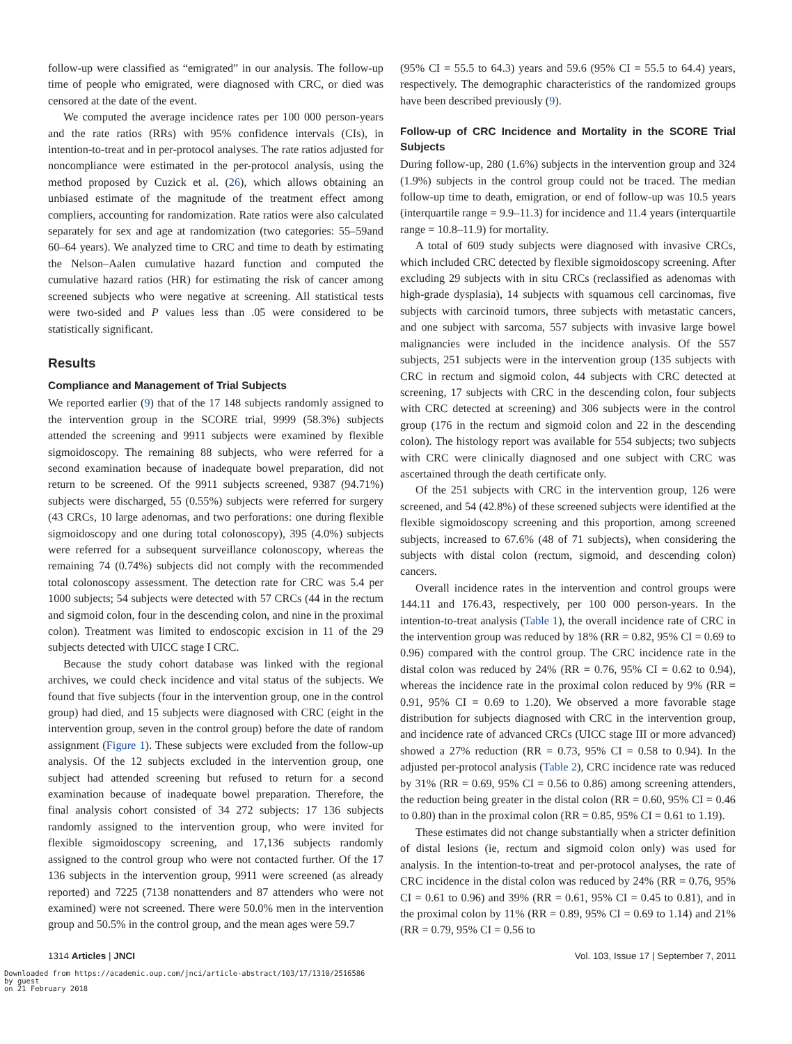follow-up were classified as “emigrated” in our analysis. The follow-up time of people who emigrated, were diagnosed with CRC, or died was censored at the date of the event.
We computed the average incidence rates per 100 000 person-years and the rate ratios (RRs) with 95% confidence intervals (CIs), in intention-to-treat and in per-protocol analyses. The rate ratios adjusted for noncompliance were estimated in the per-protocol analysis, using the method proposed by Cuzick et al. (26), which allows obtaining an unbiased estimate of the magnitude of the treatment effect among compliers, accounting for randomization. Rate ratios were also calculated separately for sex and age at randomization (two categories: 55–59and 60–64 years). We analyzed time to CRC and time to death by estimating the Nelson–Aalen cumulative hazard function and computed the cumulative hazard ratios (HR) for estimating the risk of cancer among screened subjects who were negative at screening. All statistical tests were two-sided and P values less than .05 were considered to be statistically significant.
Results
Compliance and Management of Trial Subjects
We reported earlier (9) that of the 17 148 subjects randomly assigned to the intervention group in the SCORE trial, 9999 (58.3%) subjects attended the screening and 9911 subjects were examined by flexible sigmoidoscopy. The remaining 88 subjects, who were referred for a second examination because of inadequate bowel preparation, did not return to be screened. Of the 9911 subjects screened, 9387 (94.71%) subjects were discharged, 55 (0.55%) subjects were referred for surgery (43 CRCs, 10 large adenomas, and two perforations: one during flexible sigmoidoscopy and one during total colonoscopy), 395 (4.0%) subjects were referred for a subsequent surveillance colonoscopy, whereas the remaining 74 (0.74%) subjects did not comply with the recommended total colonoscopy assessment. The detection rate for CRC was 5.4 per 1000 subjects; 54 subjects were detected with 57 CRCs (44 in the rectum and sigmoid colon, four in the descending colon, and nine in the proximal colon). Treatment was limited to endoscopic excision in 11 of the 29 subjects detected with UICC stage I CRC.
Because the study cohort database was linked with the regional archives, we could check incidence and vital status of the subjects. We found that five subjects (four in the intervention group, one in the control group) had died, and 15 subjects were diagnosed with CRC (eight in the intervention group, seven in the control group) before the date of random assignment (Figure 1). These subjects were excluded from the follow-up analysis. Of the 12 subjects excluded in the intervention group, one subject had attended screening but refused to return for a second examination because of inadequate bowel preparation. Therefore, the final analysis cohort consisted of 34 272 subjects: 17 136 subjects randomly assigned to the intervention group, who were invited for flexible sigmoidoscopy screening, and 17,136 subjects randomly assigned to the control group who were not contacted further. Of the 17 136 subjects in the intervention group, 9911 were screened (as already reported) and 7225 (7138 nonattenders and 87 attenders who were not examined) were not screened. There were 50.0% men in the intervention group and 50.5% in the control group, and the mean ages were 59.7
(95% CI = 55.5 to 64.3) years and 59.6 (95% CI = 55.5 to 64.4) years, respectively. The demographic characteristics of the randomized groups have been described previously (9).
Follow-up of CRC Incidence and Mortality in the SCORE Trial Subjects
During follow-up, 280 (1.6%) subjects in the intervention group and 324 (1.9%) subjects in the control group could not be traced. The median follow-up time to death, emigration, or end of follow-up was 10.5 years (interquartile range = 9.9–11.3) for incidence and 11.4 years (interquartile range = 10.8–11.9) for mortality.
A total of 609 study subjects were diagnosed with invasive CRCs, which included CRC detected by flexible sigmoidoscopy screening. After excluding 29 subjects with in situ CRCs (reclassified as adenomas with high-grade dysplasia), 14 subjects with squamous cell carcinomas, five subjects with carcinoid tumors, three subjects with metastatic cancers, and one subject with sarcoma, 557 subjects with invasive large bowel malignancies were included in the incidence analysis. Of the 557 subjects, 251 subjects were in the intervention group (135 subjects with CRC in rectum and sigmoid colon, 44 subjects with CRC detected at screening, 17 subjects with CRC in the descending colon, four subjects with CRC detected at screening) and 306 subjects were in the control group (176 in the rectum and sigmoid colon and 22 in the descending colon). The histology report was available for 554 subjects; two subjects with CRC were clinically diagnosed and one subject with CRC was ascertained through the death certificate only.
Of the 251 subjects with CRC in the intervention group, 126 were screened, and 54 (42.8%) of these screened subjects were identified at the flexible sigmoidoscopy screening and this proportion, among screened subjects, increased to 67.6% (48 of 71 subjects), when considering the subjects with distal colon (rectum, sigmoid, and descending colon) cancers.
Overall incidence rates in the intervention and control groups were 144.11 and 176.43, respectively, per 100 000 person-years. In the intention-to-treat analysis (Table 1), the overall incidence rate of CRC in the intervention group was reduced by 18% (RR = 0.82, 95% CI = 0.69 to 0.96) compared with the control group. The CRC incidence rate in the distal colon was reduced by 24% (RR = 0.76, 95% CI = 0.62 to 0.94), whereas the incidence rate in the proximal colon reduced by 9% (RR = 0.91, 95% CI = 0.69 to 1.20). We observed a more favorable stage distribution for subjects diagnosed with CRC in the intervention group, and incidence rate of advanced CRCs (UICC stage III or more advanced) showed a 27% reduction (RR = 0.73, 95% CI = 0.58 to 0.94). In the adjusted per-protocol analysis (Table 2), CRC incidence rate was reduced by 31% (RR = 0.69, 95% CI = 0.56 to 0.86) among screening attenders, the reduction being greater in the distal colon (RR = 0.60, 95% CI = 0.46 to 0.80) than in the proximal colon (RR = 0.85, 95% CI = 0.61 to 1.19).
These estimates did not change substantially when a stricter definition of distal lesions (ie, rectum and sigmoid colon only) was used for analysis. In the intention-to-treat and per-protocol analyses, the rate of CRC incidence in the distal colon was reduced by 24% (RR = 0.76, 95% CI = 0.61 to 0.96) and 39% (RR = 0.61, 95% CI = 0.45 to 0.81), and in the proximal colon by 11% (RR = 0.89, 95% CI = 0.69 to 1.14) and 21% (RR = 0.79, 95% CI = 0.56 to
1314 Articles | JNCI Vol. 103, Issue 17 | September 7, 2011
Downloaded from https://academic.oup.com/jnci/article-abstract/103/17/1310/2516586
by guest
on 21 February 2018